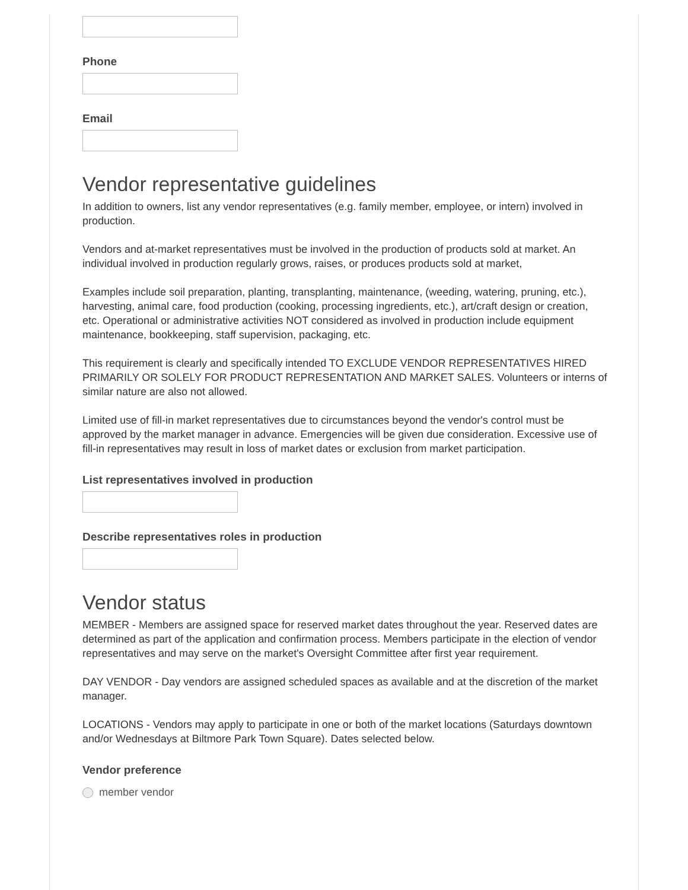Phone
Email
Vendor representative guidelines
In addition to owners, list any vendor representatives (e.g. family member, employee, or intern) involved in production.
Vendors and at-market representatives must be involved in the production of products sold at market. An individual involved in production regularly grows, raises, or produces products sold at market,
Examples include soil preparation, planting, transplanting, maintenance, (weeding, watering, pruning, etc.), harvesting, animal care, food production (cooking, processing ingredients, etc.), art/craft design or creation, etc. Operational or administrative activities NOT considered as involved in production include equipment maintenance, bookkeeping, staff supervision, packaging, etc.
This requirement is clearly and specifically intended TO EXCLUDE VENDOR REPRESENTATIVES HIRED PRIMARILY OR SOLELY FOR PRODUCT REPRESENTATION AND MARKET SALES. Volunteers or interns of similar nature are also not allowed.
Limited use of fill-in market representatives due to circumstances beyond the vendor's control must be approved by the market manager in advance. Emergencies will be given due consideration. Excessive use of fill-in representatives may result in loss of market dates or exclusion from market participation.
List representatives involved in production
Describe representatives roles in production
Vendor status
MEMBER - Members are assigned space for reserved market dates throughout the year. Reserved dates are determined as part of the application and confirmation process. Members participate in the election of vendor representatives and may serve on the market's Oversight Committee after first year requirement.
DAY VENDOR - Day vendors are assigned scheduled spaces as available and at the discretion of the market manager.
LOCATIONS - Vendors may apply to participate in one or both of the market locations (Saturdays downtown and/or Wednesdays at Biltmore Park Town Square). Dates selected below.
Vendor preference
member vendor